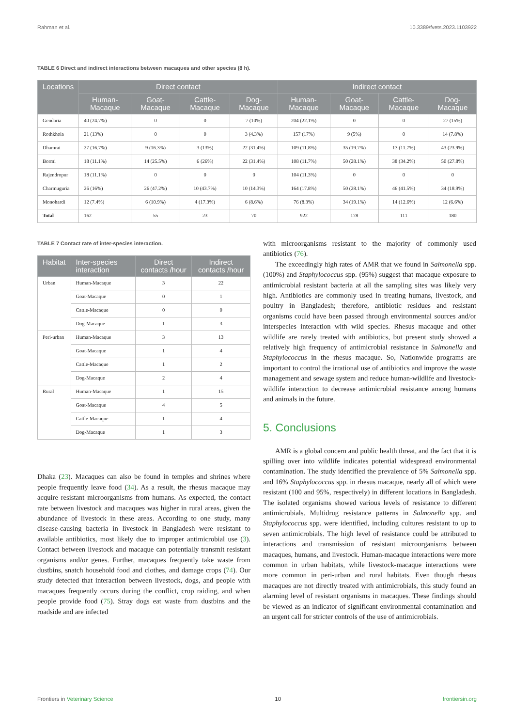Rahman et al. 10.3389/fvets.2023.1103922
TABLE 6 Direct and indirect interactions between macaques and other species (8 h).
| Locations | Direct contact | | | | Indirect contact | | | |
| --- | --- | --- | --- | --- | --- | --- | --- | --- |
| | Human-Macaque | Goat-Macaque | Cattle-Macaque | Dog-Macaque | Human-Macaque | Goat-Macaque | Cattle-Macaque | Dog-Macaque |
| Gendaria | 40 (24.7%) | 0 | 0 | 7 (10%) | 204 (22.1%) | 0 | 0 | 27 (15%) |
| Rothkhola | 21 (13%) | 0 | 0 | 3 (4.3%) | 157 (17%) | 9 (5%) | 0 | 14 (7.8%) |
| Dhamrai | 27 (16.7%) | 9 (16.3%) | 3 (13%) | 22 (31.4%) | 109 (11.8%) | 35 (19.7%) | 13 (11.7%) | 43 (23.9%) |
| Bormi | 18 (11.1%) | 14 (25.5%) | 6 (26%) | 22 (31.4%) | 108 (11.7%) | 50 (28.1%) | 38 (34.2%) | 50 (27.8%) |
| Rajendropur | 18 (11.1%) | 0 | 0 | 0 | 104 (11.3%) | 0 | 0 | 0 |
| Charmuguria | 26 (16%) | 26 (47.2%) | 10 (43.7%) | 10 (14.3%) | 164 (17.8%) | 50 (28.1%) | 46 (41.5%) | 34 (18.9%) |
| Monohardi | 12 (7.4%) | 6 (10.9%) | 4 (17.3%) | 6 (8.6%) | 76 (8.3%) | 34 (19.1%) | 14 (12.6%) | 12 (6.6%) |
| Total | 162 | 55 | 23 | 70 | 922 | 178 | 111 | 180 |
TABLE 7 Contact rate of inter-species interaction.
| Habitat | Inter-species interaction | Direct contacts /hour | Indirect contacts /hour |
| --- | --- | --- | --- |
| Urban | Human-Macaque | 3 | 22 |
| | Goat-Macaque | 0 | 1 |
| | Cattle-Macaque | 0 | 0 |
| | Dog-Macaque | 1 | 3 |
| Peri-urban | Human-Macaque | 3 | 13 |
| | Goat-Macaque | 1 | 4 |
| | Cattle-Macaque | 1 | 2 |
| | Dog-Macaque | 2 | 4 |
| Rural | Human-Macaque | 1 | 15 |
| | Goat-Macaque | 4 | 5 |
| | Cattle-Macaque | 1 | 4 |
| | Dog-Macaque | 1 | 3 |
Dhaka (23). Macaques can also be found in temples and shrines where people frequently leave food (34). As a result, the rhesus macaque may acquire resistant microorganisms from humans. As expected, the contact rate between livestock and macaques was higher in rural areas, given the abundance of livestock in these areas. According to one study, many disease-causing bacteria in livestock in Bangladesh were resistant to available antibiotics, most likely due to improper antimicrobial use (3). Contact between livestock and macaque can potentially transmit resistant organisms and/or genes. Further, macaques frequently take waste from dustbins, snatch household food and clothes, and damage crops (74). Our study detected that interaction between livestock, dogs, and people with macaques frequently occurs during the conflict, crop raiding, and when people provide food (75). Stray dogs eat waste from dustbins and the roadside and are infected
with microorganisms resistant to the majority of commonly used antibiotics (76).
The exceedingly high rates of AMR that we found in Salmonella spp. (100%) and Staphylococcus spp. (95%) suggest that macaque exposure to antimicrobial resistant bacteria at all the sampling sites was likely very high. Antibiotics are commonly used in treating humans, livestock, and poultry in Bangladesh; therefore, antibiotic residues and resistant organisms could have been passed through environmental sources and/or interspecies interaction with wild species. Rhesus macaque and other wildlife are rarely treated with antibiotics, but present study showed a relatively high frequency of antimicrobial resistance in Salmonella and Staphylococcus in the rhesus macaque. So, Nationwide programs are important to control the irrational use of antibiotics and improve the waste management and sewage system and reduce human-wildlife and livestock-wildlife interaction to decrease antimicrobial resistance among humans and animals in the future.
5. Conclusions
AMR is a global concern and public health threat, and the fact that it is spilling over into wildlife indicates potential widespread environmental contamination. The study identified the prevalence of 5% Salmonella spp. and 16% Staphylococcus spp. in rhesus macaque, nearly all of which were resistant (100 and 95%, respectively) in different locations in Bangladesh. The isolated organisms showed various levels of resistance to different antimicrobials. Multidrug resistance patterns in Salmonella spp. and Staphylococcus spp. were identified, including cultures resistant to up to seven antimicrobials. The high level of resistance could be attributed to interactions and transmission of resistant microorganisms between macaques, humans, and livestock. Human-macaque interactions were more common in urban habitats, while livestock-macaque interactions were more common in peri-urban and rural habitats. Even though rhesus macaques are not directly treated with antimicrobials, this study found an alarming level of resistant organisms in macaques. These findings should be viewed as an indicator of significant environmental contamination and an urgent call for stricter controls of the use of antimicrobials.
Frontiers in Veterinary Science 10 frontiersin.org